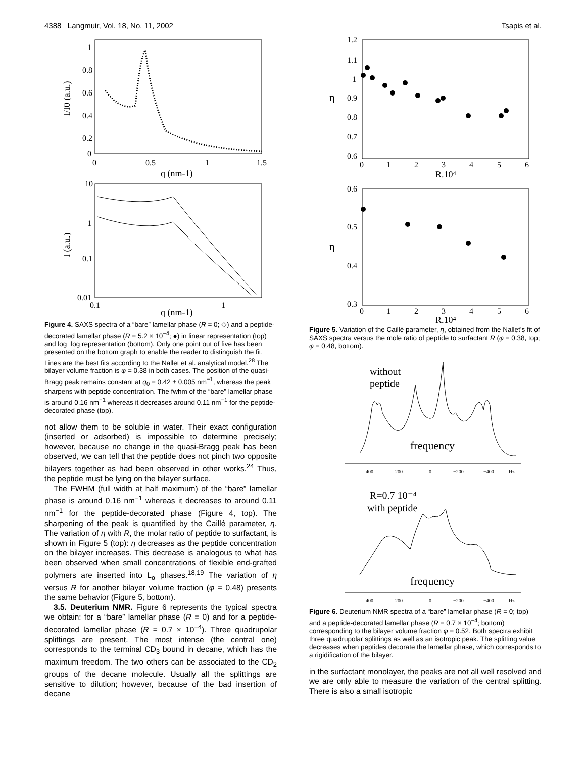4388 Langmuir, Vol. 18, No. 11, 2002 Tsapis et al.
1
0.8
0.6
0.4
0.2
0
0
0.5
1
1.5
q (nm-1)
I/I0 (a.u.)
10
1
0.1
0.01
0.1
1
q (nm-1)
I (a.u.)
Figure 4. SAXS spectra of a “bare” lamellar phase (R = 0; ◇) and a peptide-decorated lamellar phase (R = 5.2 × 10<sup>−4</sup>; ●) in linear representation (top) and log−log representation (bottom). Only one point out of five has been presented on the bottom graph to enable the reader to distinguish the fit. Lines are the best fits according to the Nallet et al. analytical model.<sup>28</sup> The bilayer volume fraction is φ = 0.38 in both cases. The position of the quasi-Bragg peak remains constant at q<sub>0</sub> = 0.42 ± 0.005 nm<sup>−1</sup>, whereas the peak sharpens with peptide concentration. The fwhm of the “bare” lamellar phase is around 0.16 nm<sup>−1</sup> whereas it decreases around 0.11 nm<sup>−1</sup> for the peptide-decorated phase (top).
not allow them to be soluble in water. Their exact configuration (inserted or adsorbed) is impossible to determine precisely; however, because no change in the quasi-Bragg peak has been observed, we can tell that the peptide does not pinch two opposite bilayers together as had been observed in other works.<sup>24</sup> Thus, the peptide must be lying on the bilayer surface.
The FWHM (full width at half maximum) of the “bare” lamellar phase is around 0.16 nm<sup>−1</sup> whereas it decreases to around 0.11 nm<sup>−1</sup> for the peptide-decorated phase (Figure 4, top). The sharpening of the peak is quantified by the Caillé parameter, η. The variation of η with R, the molar ratio of peptide to surfactant, is shown in Figure 5 (top): η decreases as the peptide concentration on the bilayer increases. This decrease is analogous to what has been observed when small concentrations of flexible end-grafted polymers are inserted into L<sub>α</sub> phases.<sup>18,19</sup> The variation of η versus R for another bilayer volume fraction (φ = 0.48) presents the same behavior (Figure 5, bottom).
3.5. Deuterium NMR. Figure 6 represents the typical spectra we obtain: for a “bare” lamellar phase (R = 0) and for a peptide-decorated lamellar phase (R = 0.7 × 10<sup>−4</sup>). Three quadrupolar splittings are present. The most intense (the central one) corresponds to the terminal CD<sub>3</sub> bound in decane, which has the maximum freedom. The two others can be associated to the CD<sub>2</sub> groups of the decane molecule. Usually all the splittings are sensitive to dilution; however, because of the bad insertion of decane
1.2
1.1
1
0.9
0.8
0.7
0.6
0
1
2
3
4
5
6
R.10⁴
η
0.6
0.5
0.4
0.3
0
1
2
3
4
5
6
R.10⁴
η
Figure 5. Variation of the Caillé parameter, η, obtained from the Nallet’s fit of SAXS spectra versus the mole ratio of peptide to surfactant R (φ = 0.38, top; φ = 0.48, bottom).
without
peptide
frequency
400
200
0
−200
−400
Hz
R=0.7 10⁻⁴
with peptide
frequency
400
200
0
−200
−400
Hz
Figure 6. Deuterium NMR spectra of a “bare” lamellar phase (R = 0; top) and a peptide-decorated lamellar phase (R = 0.7 × 10<sup>−4</sup>; bottom) corresponding to the bilayer volume fraction φ = 0.52. Both spectra exhibit three quadrupolar splittings as well as an isotropic peak. The splitting value decreases when peptides decorate the lamellar phase, which corresponds to a rigidification of the bilayer.
in the surfactant monolayer, the peaks are not all well resolved and we are only able to measure the variation of the central splitting. There is also a small isotropic